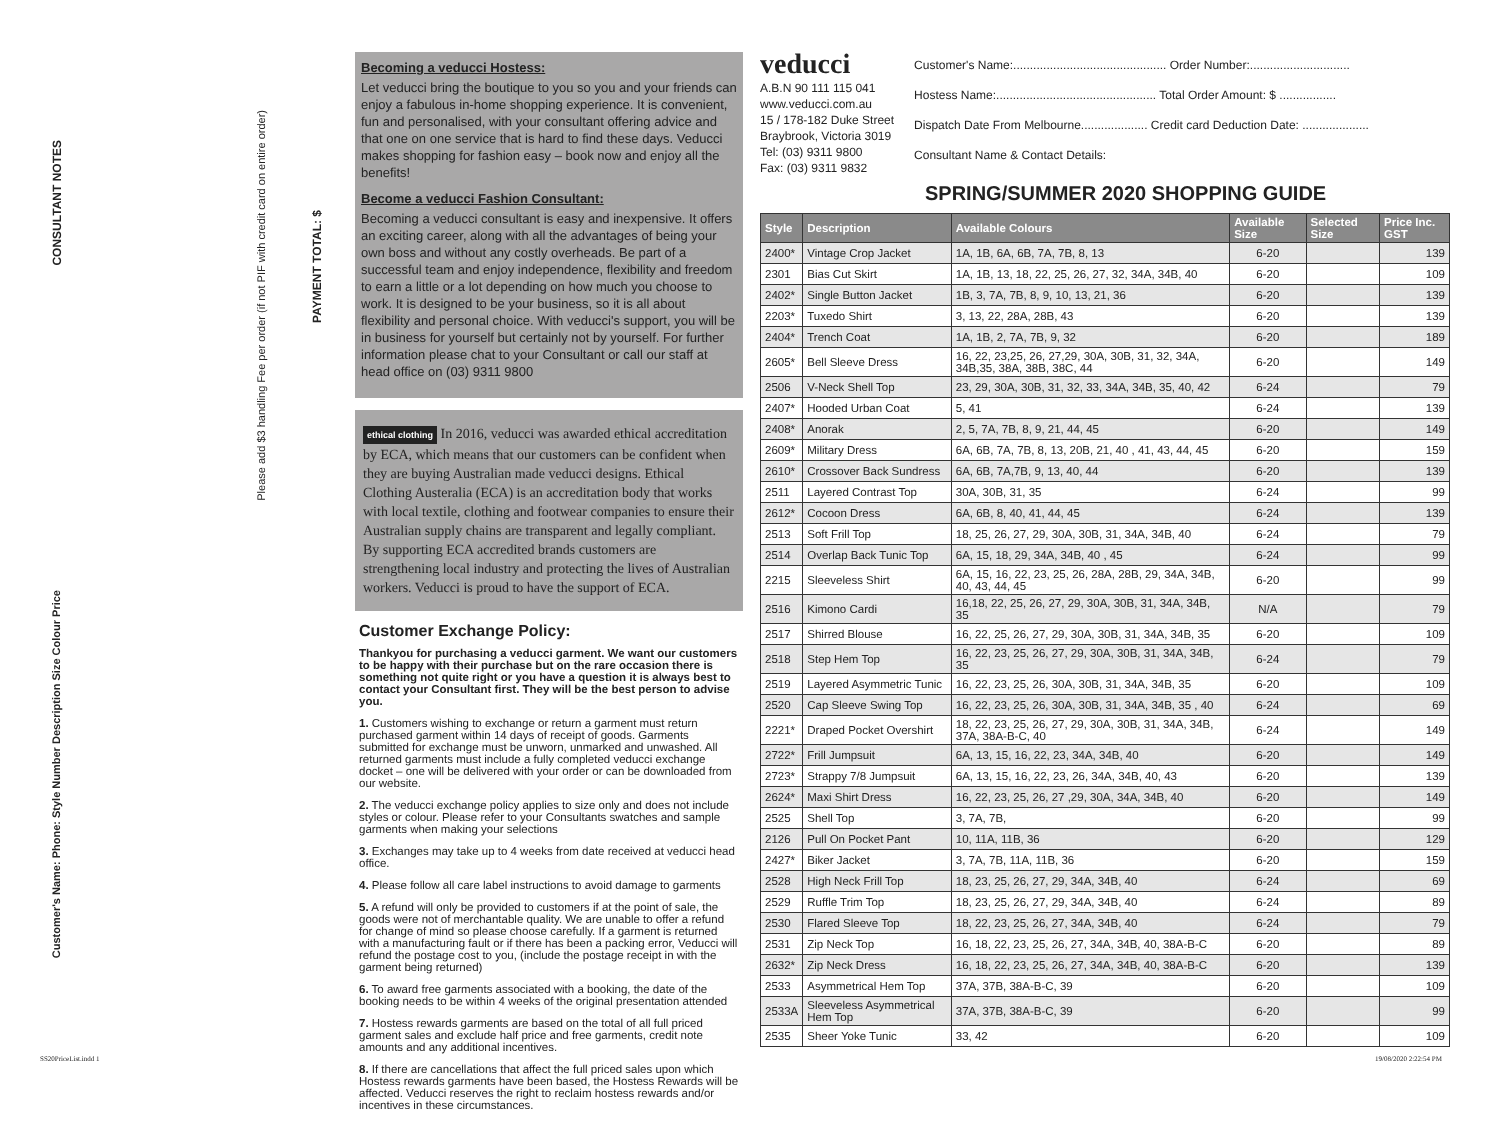CONSULTANT NOTES
Please add $3 handling Fee per order (if not PIF with credit card on entire order)
PAYMENT TOTAL: $
Customer's Name: Phone: Style Number Description Size Colour Price
Becoming a veducci Hostess:
Let veducci bring the boutique to you so you and your friends can enjoy a fabulous in-home shopping experience. It is convenient, fun and personalised, with your consultant offering advice and that one on one service that is hard to find these days. Veducci makes shopping for fashion easy – book now and enjoy all the benefits!
Become a veducci Fashion Consultant:
Becoming a veducci consultant is easy and inexpensive. It offers an exciting career, along with all the advantages of being your own boss and without any costly overheads. Be part of a successful team and enjoy independence, flexibility and freedom to earn a little or a lot depending on how much you choose to work. It is designed to be your business, so it is all about flexibility and personal choice. With veducci's support, you will be in business for yourself but certainly not by yourself. For further information please chat to your Consultant or call our staff at head office on (03) 9311 9800
ethical clothing In 2016, veducci was awarded ethical accreditation by ECA, which means that our customers can be confident when they are buying Australian made veducci designs. Ethical Clothing Austeralia (ECA) is an accreditation body that works with local textile, clothing and footwear companies to ensure their Australian supply chains are transparent and legally compliant. By supporting ECA accredited brands customers are strengthening local industry and protecting the lives of Australian workers. Veducci is proud to have the support of ECA.
Customer Exchange Policy:
Thankyou for purchasing a veducci garment. We want our customers to be happy with their purchase but on the rare occasion there is something not quite right or you have a question it is always best to contact your Consultant first. They will be the best person to advise you.
1. Customers wishing to exchange or return a garment must return purchased garment within 14 days of receipt of goods. Garments submitted for exchange must be unworn, unmarked and unwashed. All returned garments must include a fully completed veducci exchange docket – one will be delivered with your order or can be downloaded from our website.
2. The veducci exchange policy applies to size only and does not include styles or colour. Please refer to your Consultants swatches and sample garments when making your selections
3. Exchanges may take up to 4 weeks from date received at veducci head office.
4. Please follow all care label instructions to avoid damage to garments
5. A refund will only be provided to customers if at the point of sale, the goods were not of merchantable quality. We are unable to offer a refund for change of mind so please choose carefully. If a garment is returned with a manufacturing fault or if there has been a packing error, Veducci will refund the postage cost to you, (include the postage receipt in with the garment being returned)
6. To award free garments associated with a booking, the date of the booking needs to be within 4 weeks of the original presentation attended
7. Hostess rewards garments are based on the total of all full priced garment sales and exclude half price and free garments, credit note amounts and any additional incentives.
8. If there are cancellations that affect the full priced sales upon which Hostess rewards garments have been based, the Hostess Rewards will be affected. Veducci reserves the right to reclaim hostess rewards and/or incentives in these circumstances.
veducci
A.B.N 90 111 115 041
www.veducci.com.au
15 / 178-182 Duke Street
Braybrook, Victoria 3019
Tel: (03) 9311 9800
Fax: (03) 9311 9832
Customer's Name:.............................................. Order Number:..............................
Hostess Name:................................................ Total Order Amount: $ .................
Dispatch Date From Melbourne.................... Credit card Deduction Date: ....................
Consultant Name & Contact Details:
SPRING/SUMMER 2020 SHOPPING GUIDE
| Style | Description | Available Colours | Available Size | Selected Size | Price Inc. GST |
| --- | --- | --- | --- | --- | --- |
| 2400* | Vintage Crop Jacket | 1A, 1B, 6A, 6B, 7A, 7B, 8, 13 | 6-20 | | 139 |
| 2301 | Bias Cut Skirt | 1A, 1B, 13, 18, 22, 25, 26, 27, 32, 34A, 34B, 40 | 6-20 | | 109 |
| 2402* | Single Button Jacket | 1B, 3, 7A, 7B, 8, 9, 10, 13, 21, 36 | 6-20 | | 139 |
| 2203* | Tuxedo Shirt | 3, 13, 22, 28A, 28B, 43 | 6-20 | | 139 |
| 2404* | Trench Coat | 1A, 1B, 2, 7A, 7B, 9, 32 | 6-20 | | 189 |
| 2605* | Bell Sleeve Dress | 16, 22, 23,25, 26, 27,29, 30A, 30B, 31, 32, 34A, 34B,35, 38A, 38B, 38C, 44 | 6-20 | | 149 |
| 2506 | V-Neck Shell Top | 23, 29, 30A, 30B, 31, 32, 33, 34A, 34B, 35, 40, 42 | 6-24 | | 79 |
| 2407* | Hooded Urban Coat | 5, 41 | 6-24 | | 139 |
| 2408* | Anorak | 2, 5, 7A, 7B, 8, 9, 21, 44, 45 | 6-20 | | 149 |
| 2609* | Military Dress | 6A, 6B, 7A, 7B, 8, 13, 20B, 21, 40 , 41, 43, 44, 45 | 6-20 | | 159 |
| 2610* | Crossover Back Sundress | 6A, 6B, 7A,7B, 9, 13, 40, 44 | 6-20 | | 139 |
| 2511 | Layered Contrast Top | 30A, 30B, 31, 35 | 6-24 | | 99 |
| 2612* | Cocoon Dress | 6A, 6B, 8, 40, 41, 44, 45 | 6-24 | | 139 |
| 2513 | Soft Frill Top | 18, 25, 26, 27, 29, 30A, 30B, 31, 34A, 34B, 40 | 6-24 | | 79 |
| 2514 | Overlap Back Tunic Top | 6A, 15, 18, 29, 34A, 34B, 40 , 45 | 6-24 | | 99 |
| 2215 | Sleeveless Shirt | 6A, 15, 16, 22, 23, 25, 26, 28A, 28B, 29, 34A, 34B, 40, 43, 44, 45 | 6-20 | | 99 |
| 2516 | Kimono Cardi | 16,18, 22, 25, 26, 27, 29, 30A, 30B, 31, 34A, 34B, 35 | N/A | | 79 |
| 2517 | Shirred Blouse | 16, 22, 25, 26, 27, 29, 30A, 30B, 31, 34A, 34B, 35 | 6-20 | | 109 |
| 2518 | Step Hem Top | 16, 22, 23, 25, 26, 27, 29, 30A, 30B, 31, 34A, 34B, 35 | 6-24 | | 79 |
| 2519 | Layered Asymmetric Tunic | 16, 22, 23, 25, 26, 30A, 30B, 31, 34A, 34B, 35 | 6-20 | | 109 |
| 2520 | Cap Sleeve Swing Top | 16, 22, 23, 25, 26, 30A, 30B, 31, 34A, 34B, 35 , 40 | 6-24 | | 69 |
| 2221* | Draped Pocket Overshirt | 18, 22, 23, 25, 26, 27, 29, 30A, 30B, 31, 34A, 34B, 37A, 38A-B-C, 40 | 6-24 | | 149 |
| 2722* | Frill Jumpsuit | 6A, 13, 15, 16, 22, 23, 34A, 34B, 40 | 6-20 | | 149 |
| 2723* | Strappy 7/8 Jumpsuit | 6A, 13, 15, 16, 22, 23, 26, 34A, 34B, 40, 43 | 6-20 | | 139 |
| 2624* | Maxi Shirt Dress | 16, 22, 23, 25, 26, 27 ,29, 30A, 34A, 34B, 40 | 6-20 | | 149 |
| 2525 | Shell Top | 3, 7A, 7B, | 6-20 | | 99 |
| 2126 | Pull On Pocket Pant | 10, 11A, 11B, 36 | 6-20 | | 129 |
| 2427* | Biker Jacket | 3, 7A, 7B, 11A, 11B, 36 | 6-20 | | 159 |
| 2528 | High Neck Frill Top | 18, 23, 25, 26, 27, 29, 34A, 34B, 40 | 6-24 | | 69 |
| 2529 | Ruffle Trim Top | 18, 23, 25, 26, 27, 29, 34A, 34B, 40 | 6-24 | | 89 |
| 2530 | Flared Sleeve Top | 18, 22, 23, 25, 26, 27, 34A, 34B, 40 | 6-24 | | 79 |
| 2531 | Zip Neck Top | 16, 18, 22, 23, 25, 26, 27, 34A, 34B, 40, 38A-B-C | 6-20 | | 89 |
| 2632* | Zip Neck Dress | 16, 18, 22, 23, 25, 26, 27, 34A, 34B, 40, 38A-B-C | 6-20 | | 139 |
| 2533 | Asymmetrical Hem Top | 37A, 37B, 38A-B-C, 39 | 6-20 | | 109 |
| 2533A | Sleeveless Asymmetrical Hem Top | 37A, 37B, 38A-B-C, 39 | 6-20 | | 99 |
| 2535 | Sheer Yoke Tunic | 33, 42 | 6-20 | | 109 |
SS20PriceList.indd 1 19/08/2020 2:22:54 PM